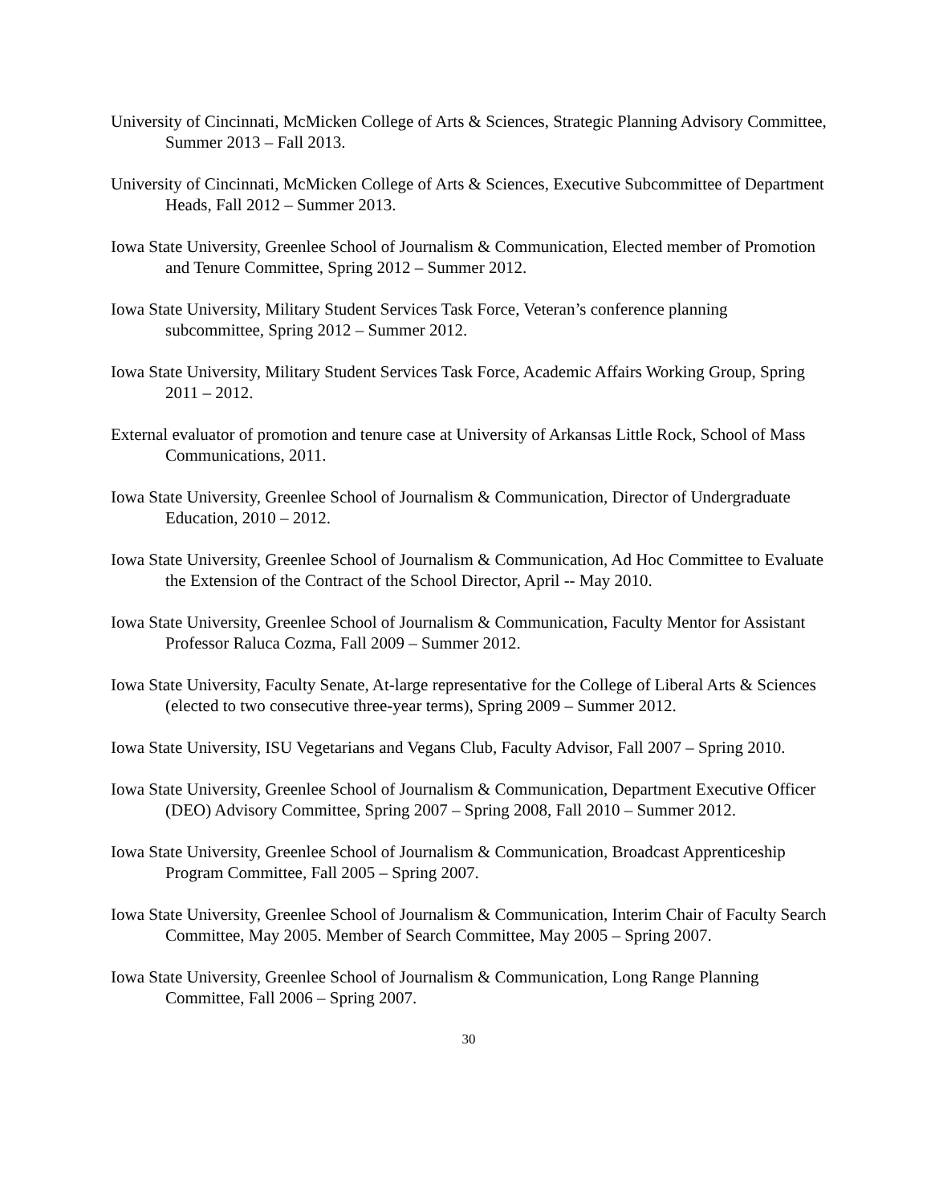University of Cincinnati, McMicken College of Arts & Sciences, Strategic Planning Advisory Committee, Summer 2013 – Fall 2013.
University of Cincinnati, McMicken College of Arts & Sciences, Executive Subcommittee of Department Heads, Fall 2012 – Summer 2013.
Iowa State University, Greenlee School of Journalism & Communication, Elected member of Promotion and Tenure Committee, Spring 2012 – Summer 2012.
Iowa State University, Military Student Services Task Force, Veteran’s conference planning subcommittee, Spring 2012 – Summer 2012.
Iowa State University, Military Student Services Task Force, Academic Affairs Working Group, Spring 2011 – 2012.
External evaluator of promotion and tenure case at University of Arkansas Little Rock, School of Mass Communications, 2011.
Iowa State University, Greenlee School of Journalism & Communication, Director of Undergraduate Education, 2010 – 2012.
Iowa State University, Greenlee School of Journalism & Communication, Ad Hoc Committee to Evaluate the Extension of the Contract of the School Director, April -- May 2010.
Iowa State University, Greenlee School of Journalism & Communication, Faculty Mentor for Assistant Professor Raluca Cozma, Fall 2009 – Summer 2012.
Iowa State University, Faculty Senate, At-large representative for the College of Liberal Arts & Sciences (elected to two consecutive three-year terms), Spring 2009 – Summer 2012.
Iowa State University, ISU Vegetarians and Vegans Club, Faculty Advisor, Fall 2007 – Spring 2010.
Iowa State University, Greenlee School of Journalism & Communication, Department Executive Officer (DEO) Advisory Committee, Spring 2007 – Spring 2008, Fall 2010 – Summer 2012.
Iowa State University, Greenlee School of Journalism & Communication, Broadcast Apprenticeship Program Committee, Fall 2005 – Spring 2007.
Iowa State University, Greenlee School of Journalism & Communication, Interim Chair of Faculty Search Committee, May 2005. Member of Search Committee, May 2005 – Spring 2007.
Iowa State University, Greenlee School of Journalism & Communication, Long Range Planning Committee, Fall 2006 – Spring 2007.
30